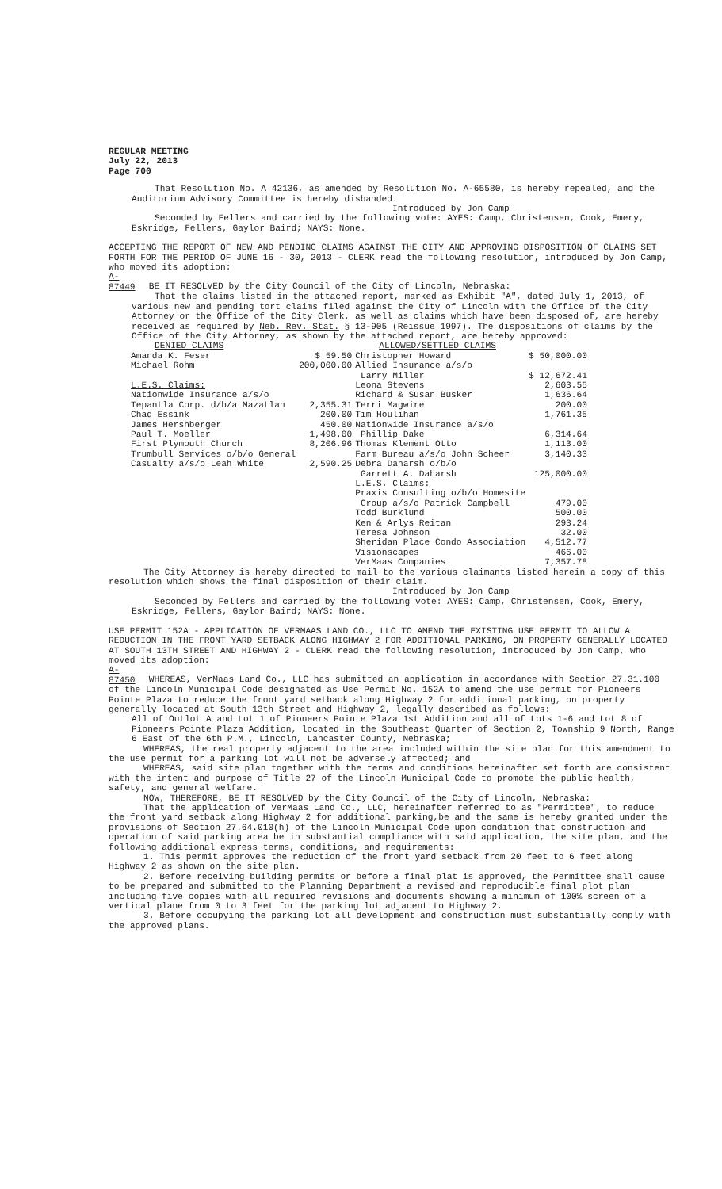REGULAR MEETING
July 22, 2013
Page 700
That Resolution No. A 42136, as amended by Resolution No. A-65580, is hereby repealed, and the Auditorium Advisory Committee is hereby disbanded.
Introduced by Jon Camp
Seconded by Fellers and carried by the following vote: AYES: Camp, Christensen, Cook, Emery, Eskridge, Fellers, Gaylor Baird; NAYS: None.
ACCEPTING THE REPORT OF NEW AND PENDING CLAIMS AGAINST THE CITY AND APPROVING DISPOSITION OF CLAIMS SET FORTH FOR THE PERIOD OF JUNE 16 - 30, 2013 - CLERK read the following resolution, introduced by Jon Camp, who moved its adoption:
A-87449 BE IT RESOLVED by the City Council of the City of Lincoln, Nebraska:
That the claims listed in the attached report, marked as Exhibit "A", dated July 1, 2013, of various new and pending tort claims filed against the City of Lincoln with the Office of the City Attorney or the Office of the City Clerk, as well as claims which have been disposed of, are hereby received as required by Neb. Rev. Stat. § 13-905 (Reissue 1997). The dispositions of claims by the Office of the City Attorney, as shown by the attached report, are hereby approved:
| DENIED CLAIMS | | ALLOWED/SETTLED CLAIMS | |
| Amanda K. Feser | $ 59.50 | Christopher Howard | $ 50,000.00 |
| Michael Rohm | 200,000.00 | Allied Insurance a/s/o | |
| | | Larry Miller | $ 12,672.41 |
| L.E.S. Claims: | | Leona Stevens | 2,603.55 |
| Nationwide Insurance a/s/o | | Richard & Susan Busker | 1,636.64 |
| Tepantla Corp. d/b/a Mazatlan | 2,355.31 | Terri Magwire | 200.00 |
| Chad Essink | 200.00 | Tim Houlihan | 1,761.35 |
| James Hershberger | 450.00 | Nationwide Insurance a/s/o | |
| Paul T. Moeller | 1,498.00 | Phillip Dake | 6,314.64 |
| First Plymouth Church | 8,206.96 | Thomas Klement Otto | 1,113.00 |
| Trumbull Services o/b/o General | | Farm Bureau a/s/o John Scheer | 3,140.33 |
| Casualty a/s/o Leah White | 2,590.25 | Debra Daharsh o/b/o | |
| | | Garrett A. Daharsh | 125,000.00 |
| | | L.E.S. Claims: | |
| | | Praxis Consulting o/b/o Homesite | |
| | | Group a/s/o Patrick Campbell | 479.00 |
| | | Todd Burklund | 500.00 |
| | | Ken & Arlys Reitan | 293.24 |
| | | Teresa Johnson | 32.00 |
| | | Sheridan Place Condo Association | 4,512.77 |
| | | Visionscapes | 466.00 |
| | | VerMaas Companies | 7,357.78 |
The City Attorney is hereby directed to mail to the various claimants listed herein a copy of this resolution which shows the final disposition of their claim.
Introduced by Jon Camp
Seconded by Fellers and carried by the following vote: AYES: Camp, Christensen, Cook, Emery, Eskridge, Fellers, Gaylor Baird; NAYS: None.
USE PERMIT 152A - APPLICATION OF VERMAAS LAND CO., LLC TO AMEND THE EXISTING USE PERMIT TO ALLOW A REDUCTION IN THE FRONT YARD SETBACK ALONG HIGHWAY 2 FOR ADDITIONAL PARKING, ON PROPERTY GENERALLY LOCATED AT SOUTH 13TH STREET AND HIGHWAY 2 - CLERK read the following resolution, introduced by Jon Camp, who moved its adoption:
A-87450 WHEREAS, VerMaas Land Co., LLC has submitted an application in accordance with Section 27.31.100 of the Lincoln Municipal Code designated as Use Permit No. 152A to amend the use permit for Pioneers Pointe Plaza to reduce the front yard setback along Highway 2 for additional parking, on property generally located at South 13th Street and Highway 2, legally described as follows:
All of Outlot A and Lot 1 of Pioneers Pointe Plaza 1st Addition and all of Lots 1-6 and Lot 8 of Pioneers Pointe Plaza Addition, located in the Southeast Quarter of Section 2, Township 9 North, Range 6 East of the 6th P.M., Lincoln, Lancaster County, Nebraska;
WHEREAS, the real property adjacent to the area included within the site plan for this amendment to the use permit for a parking lot will not be adversely affected; and
WHEREAS, said site plan together with the terms and conditions hereinafter set forth are consistent with the intent and purpose of Title 27 of the Lincoln Municipal Code to promote the public health, safety, and general welfare.
NOW, THEREFORE, BE IT RESOLVED by the City Council of the City of Lincoln, Nebraska:
That the application of VerMaas Land Co., LLC, hereinafter referred to as "Permittee", to reduce the front yard setback along Highway 2 for additional parking,be and the same is hereby granted under the provisions of Section 27.64.010(h) of the Lincoln Municipal Code upon condition that construction and operation of said parking area be in substantial compliance with said application, the site plan, and the following additional express terms, conditions, and requirements:
1. This permit approves the reduction of the front yard setback from 20 feet to 6 feet along Highway 2 as shown on the site plan.
2. Before receiving building permits or before a final plat is approved, the Permittee shall cause to be prepared and submitted to the Planning Department a revised and reproducible final plot plan including five copies with all required revisions and documents showing a minimum of 100% screen of a vertical plane from 0 to 3 feet for the parking lot adjacent to Highway 2.
3. Before occupying the parking lot all development and construction must substantially comply with the approved plans.